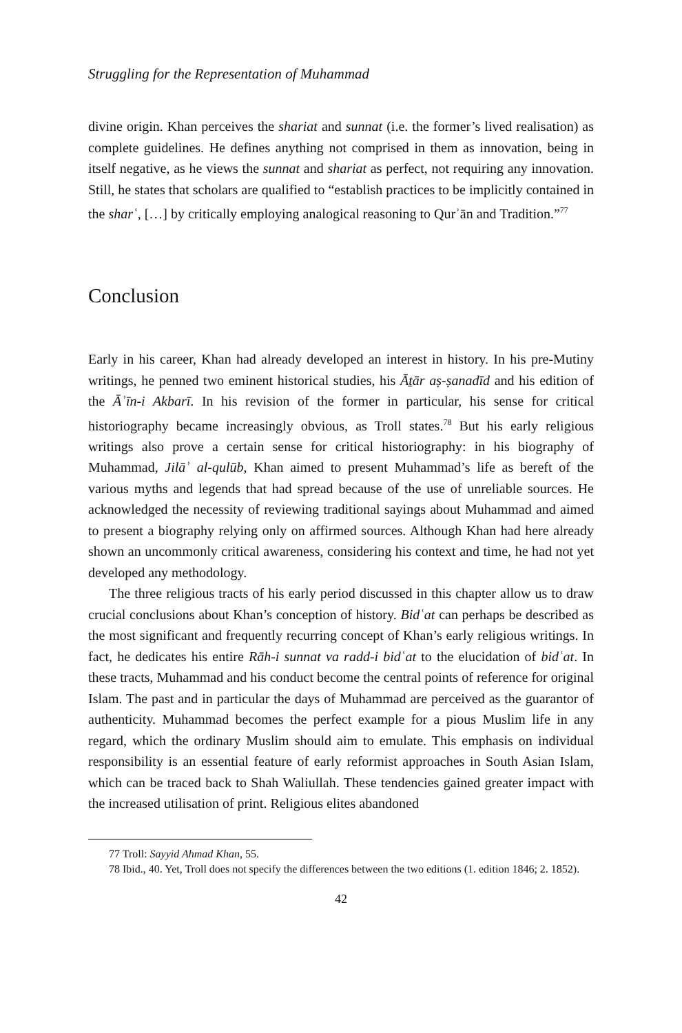Struggling for the Representation of Muhammad
divine origin. Khan perceives the shariat and sunnat (i.e. the former’s lived realisation) as complete guidelines. He defines anything not comprised in them as innovation, being in itself negative, as he views the sunnat and shariat as perfect, not requiring any innovation. Still, he states that scholars are qualified to “establish practices to be implicitly contained in the sharʿ, […] by critically employing analogical reasoning to Qurʾān and Tradition.”<sup>77</sup>
Conclusion
Early in his career, Khan had already developed an interest in history. In his pre-Mutiny writings, he penned two eminent historical studies, his Āṯār aṣ-ṣanadīd and his edition of the Āʾīn-i Akbarī. In his revision of the former in particular, his sense for critical historiography became increasingly obvious, as Troll states.<sup>78</sup> But his early religious writings also prove a certain sense for critical historiography: in his biography of Muhammad, Jilāʾ al-qulūb, Khan aimed to present Muhammad’s life as bereft of the various myths and legends that had spread because of the use of unreliable sources. He acknowledged the necessity of reviewing traditional sayings about Muhammad and aimed to present a biography relying only on affirmed sources. Although Khan had here already shown an uncommonly critical awareness, considering his context and time, he had not yet developed any methodology.
The three religious tracts of his early period discussed in this chapter allow us to draw crucial conclusions about Khan’s conception of history. Bidʿat can perhaps be described as the most significant and frequently recurring concept of Khan’s early religious writings. In fact, he dedicates his entire Rāh-i sunnat va radd-i bidʿat to the elucidation of bidʿat. In these tracts, Muhammad and his conduct become the central points of reference for original Islam. The past and in particular the days of Muhammad are perceived as the guarantor of authenticity. Muhammad becomes the perfect example for a pious Muslim life in any regard, which the ordinary Muslim should aim to emulate. This emphasis on individual responsibility is an essential feature of early reformist approaches in South Asian Islam, which can be traced back to Shah Waliullah. These tendencies gained greater impact with the increased utilisation of print. Religious elites abandoned
77 Troll: Sayyid Ahmad Khan, 55.
78 Ibid., 40. Yet, Troll does not specify the differences between the two editions (1. edition 1846; 2. 1852).
42